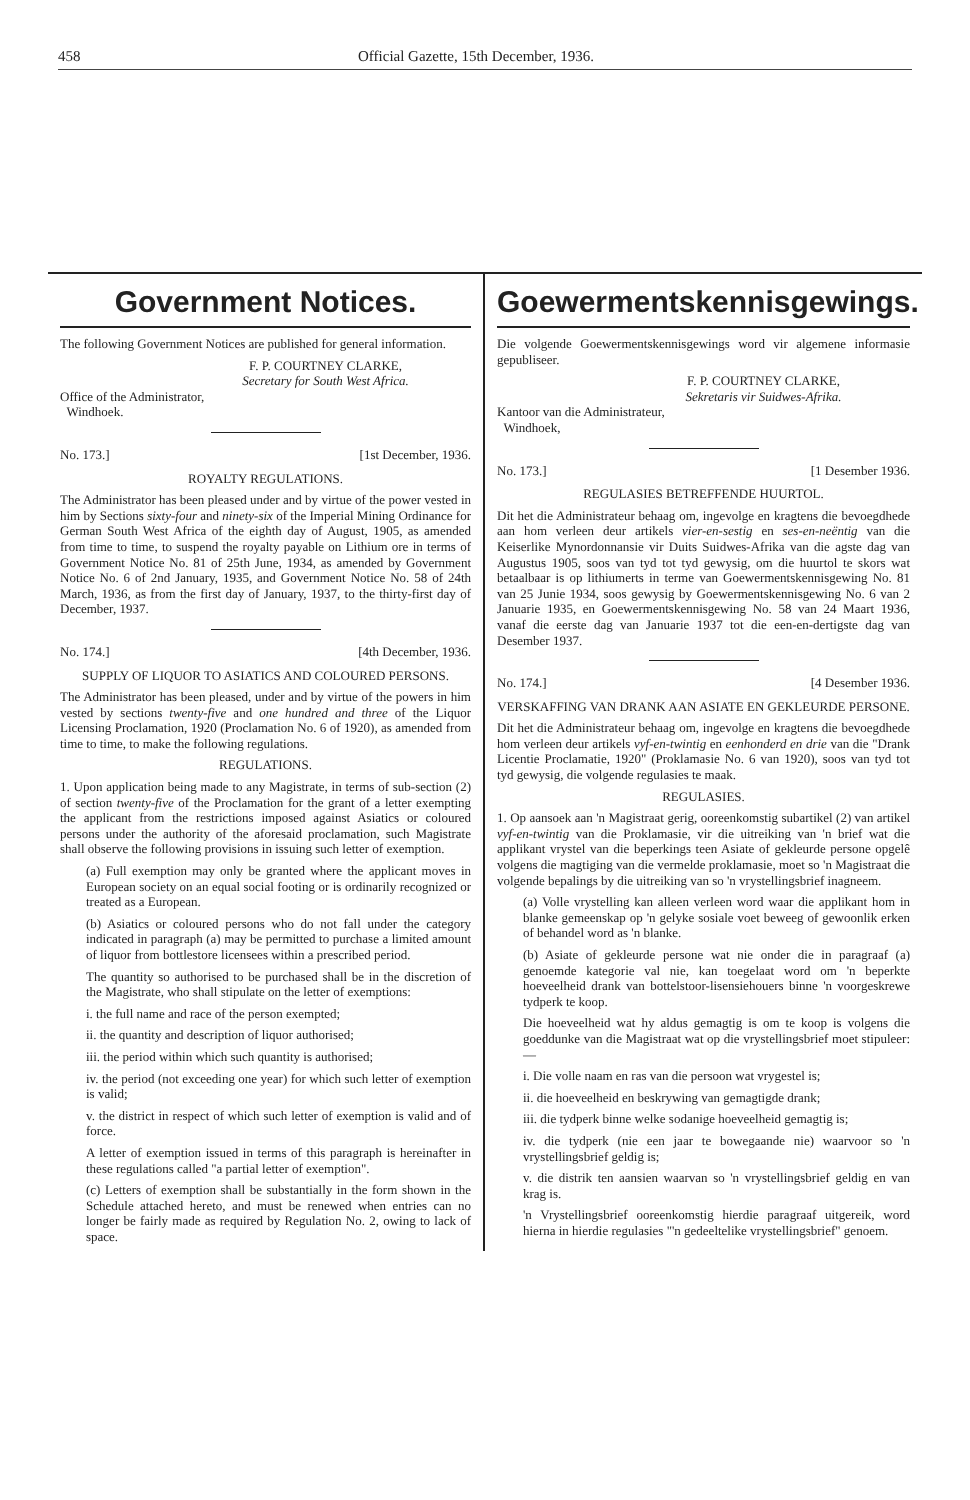458 Official Gazette, 15th December, 1936.
Government Notices.
The following Government Notices are published for general information.
F. P. COURTNEY CLARKE,
Secretary for South West Africa.
Office of the Administrator,
Windhoek.
No. 173.] [1st December, 1936.
ROYALTY REGULATIONS.
The Administrator has been pleased under and by virtue of the power vested in him by Sections sixty-four and ninety-six of the Imperial Mining Ordinance for German South West Africa of the eighth day of August, 1905, as amended from time to time, to suspend the royalty payable on Lithium ore in terms of Government Notice No. 81 of 25th June, 1934, as amended by Government Notice No. 6 of 2nd January, 1935, and Government Notice No. 58 of 24th March, 1936, as from the first day of January, 1937, to the thirty-first day of December, 1937.
No. 174.] [4th December, 1936.
SUPPLY OF LIQUOR TO ASIATICS AND COLOURED PERSONS.
The Administrator has been pleased, under and by virtue of the powers in him vested by sections twenty-five and one hundred and three of the Liquor Licensing Proclamation, 1920 (Proclamation No. 6 of 1920), as amended from time to time, to make the following regulations.
REGULATIONS.
1. Upon application being made to any Magistrate, in terms of sub-section (2) of section twenty-five of the Proclamation for the grant of a letter exempting the applicant from the restrictions imposed against Asiatics or coloured persons under the authority of the aforesaid proclamation, such Magistrate shall observe the following provisions in issuing such letter of exemption.
(a) Full exemption may only be granted where the applicant moves in European society on an equal social footing or is ordinarily recognized or treated as a European.
(b) Asiatics or coloured persons who do not fall under the category indicated in paragraph (a) may be permitted to purchase a limited amount of liquor from bottlestore licensees within a prescribed period.
The quantity so authorised to be purchased shall be in the discretion of the Magistrate, who shall stipulate on the letter of exemptions:
i. the full name and race of the person exempted;
ii. the quantity and description of liquor authorised;
iii. the period within which such quantity is authorised;
iv. the period (not exceeding one year) for which such letter of exemption is valid;
v. the district in respect of which such letter of exemption is valid and of force.
A letter of exemption issued in terms of this paragraph is hereinafter in these regulations called "a partial letter of exemption".
(c) Letters of exemption shall be substantially in the form shown in the Schedule attached hereto, and must be renewed when entries can no longer be fairly made as required by Regulation No. 2, owing to lack of space.
Goewermentskennisgewings.
Die volgende Goewermentskennisgewings word vir algemene informasie gepubliseer.
F. P. COURTNEY CLARKE,
Sekretaris vir Suidwes-Afrika.
Kantoor van die Administrateur,
Windhoek,
No. 173.] [1 Desember 1936.
REGULASIES BETREFFENDE HUURTOL.
Dit het die Administrateur behaag om, ingevolge en kragtens die bevoegdhede aan hom verleen deur artikels vier-en-sestig en ses-en-neëntig van die Keiserlike Mynordonnansie vir Duits Suidwes-Afrika van die agste dag van Augustus 1905, soos van tyd tot tyd gewysig, om die huurtol te skors wat betaalbaar is op lithiumerts in terme van Goewermentskennisgewing No. 81 van 25 Junie 1934, soos gewysig by Goewermentskennisgewing No. 6 van 2 Januarie 1935, en Goewermentskennisgewing No. 58 van 24 Maart 1936, vanaf die eerste dag van Januarie 1937 tot die een-en-dertigste dag van Desember 1937.
No. 174.] [4 Desember 1936.
VERSKAFFING VAN DRANK AAN ASIATE EN GEKLEURDE PERSONE.
Dit het die Administrateur behaag om, ingevolge en kragtens die bevoegdhede hom verleen deur artikels vyf-en-twintig en eenhonderd en drie van die "Drank Licentie Proclamatie, 1920" (Proklamasie No. 6 van 1920), soos van tyd tot tyd gewysig, die volgende regulasies te maak.
REGULASIES.
1. Op aansoek aan 'n Magistraat gerig, ooreenkomstig subartikel (2) van artikel vyf-en-twintig van die Proklamasie, vir die uitreiking van 'n brief wat die applikant vrystel van die beperkings teen Asiate of gekleurde persone opgelê volgens die magtiging van die vermelde proklamasie, moet so 'n Magistraat die volgende bepalings by die uitreiking van so 'n vrystellingsbrief inagneem.
(a) Volle vrystelling kan alleen verleen word waar die applikant hom in blanke gemeenskap op 'n gelyke sosiale voet beweeg of gewoonlik erken of behandel word as 'n blanke.
(b) Asiate of gekleurde persone wat nie onder die in paragraaf (a) genoemde kategorie val nie, kan toegelaat word om 'n beperkte hoeveelheid drank van bottelstoor-lisensiehouers binne 'n voorgeskrewe tydperk te koop.
Die hoeveelheid wat hy aldus gemagtig is om te koop is volgens die goeddunke van die Magistraat wat op die vrystellingsbrief moet stipuleer:—
i. Die volle naam en ras van die persoon wat vrygestel is;
ii. die hoeveelheid en beskrywing van gemagtigde drank;
iii. die tydperk binne welke sodanige hoeveelheid gemagtig is;
iv. die tydperk (nie een jaar te bowegaande nie) waarvoor so 'n vrystellingsbrief geldig is;
v. die distrik ten aansien waarvan so 'n vrystellingsbrief geldig en van krag is.
'n Vrystellingsbrief ooreenkomstig hierdie paragraaf uitgereik, word hierna in hierdie regulasies "'n gedeeltelike vrystellingsbrief" genoem.